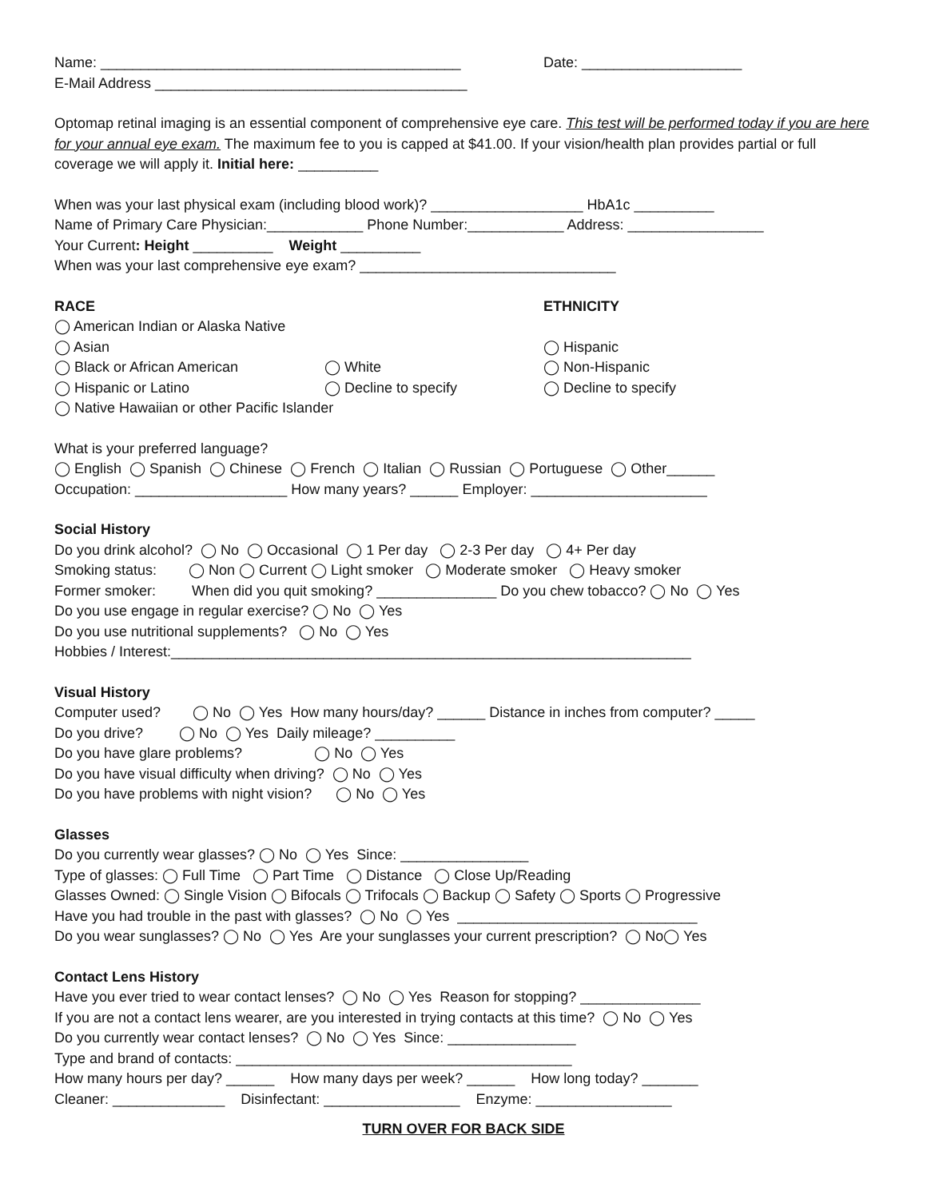Name: _____________________________________________ Date: ____________________
E-Mail Address _______________________________________
Optomap retinal imaging is an essential component of comprehensive eye care. This test will be performed today if you are here for your annual eye exam. The maximum fee to you is capped at $41.00. If your vision/health plan provides partial or full coverage we will apply it. Initial here: __________
When was your last physical exam (including blood work)? ___________________ HbA1c __________
Name of Primary Care Physician:____________ Phone Number:____________ Address: _________________
Your Current: Height __________ Weight __________
When was your last comprehensive eye exam? ________________________________
RACE ETHNICITY
◯ American Indian or Alaska Native
◯ Asian ◯ Hispanic
◯ Black or African American ◯ White ◯ Non-Hispanic
◯ Hispanic or Latino ◯ Decline to specify ◯ Decline to specify
◯ Native Hawaiian or other Pacific Islander
What is your preferred language?
◯ English ◯ Spanish ◯ Chinese ◯ French ◯ Italian ◯ Russian ◯ Portuguese ◯ Other______
Occupation: ___________________ How many years? ______ Employer: ______________________
Social History
Do you drink alcohol? ◯ No ◯ Occasional ◯ 1 Per day ◯ 2-3 Per day ◯ 4+ Per day
Smoking status: ◯ Non ◯ Current ◯ Light smoker ◯ Moderate smoker ◯ Heavy smoker
Former smoker: When did you quit smoking? _______________ Do you chew tobacco? ◯ No ◯ Yes
Do you use engage in regular exercise? ◯ No ◯ Yes
Do you use nutritional supplements? ◯ No ◯ Yes
Hobbies / Interest:_________________________________________________________________
Visual History
Computer used? ◯ No ◯ Yes How many hours/day? ______ Distance in inches from computer? _____
Do you drive? ◯ No ◯ Yes Daily mileage? __________
Do you have glare problems? ◯ No ◯ Yes
Do you have visual difficulty when driving? ◯ No ◯ Yes
Do you have problems with night vision? ◯ No ◯ Yes
Glasses
Do you currently wear glasses? ◯ No ◯ Yes Since: ________________
Type of glasses: ◯ Full Time ◯ Part Time ◯ Distance ◯ Close Up/Reading
Glasses Owned: ◯ Single Vision ◯ Bifocals ◯ Trifocals ◯ Backup ◯ Safety ◯ Sports ◯ Progressive
Have you had trouble in the past with glasses? ◯ No ◯ Yes ______________________________
Do you wear sunglasses? ◯ No ◯ Yes Are your sunglasses your current prescription? ◯ No◯ Yes
Contact Lens History
Have you ever tried to wear contact lenses? ◯ No ◯ Yes Reason for stopping? _______________
If you are not a contact lens wearer, are you interested in trying contacts at this time? ◯ No ◯ Yes
Do you currently wear contact lenses? ◯ No ◯ Yes Since: ________________
Type and brand of contacts: __________________________________________
How many hours per day? ______ How many days per week? ______ How long today? _______
Cleaner: ______________ Disinfectant: _________________ Enzyme: _________________
TURN OVER FOR BACK SIDE